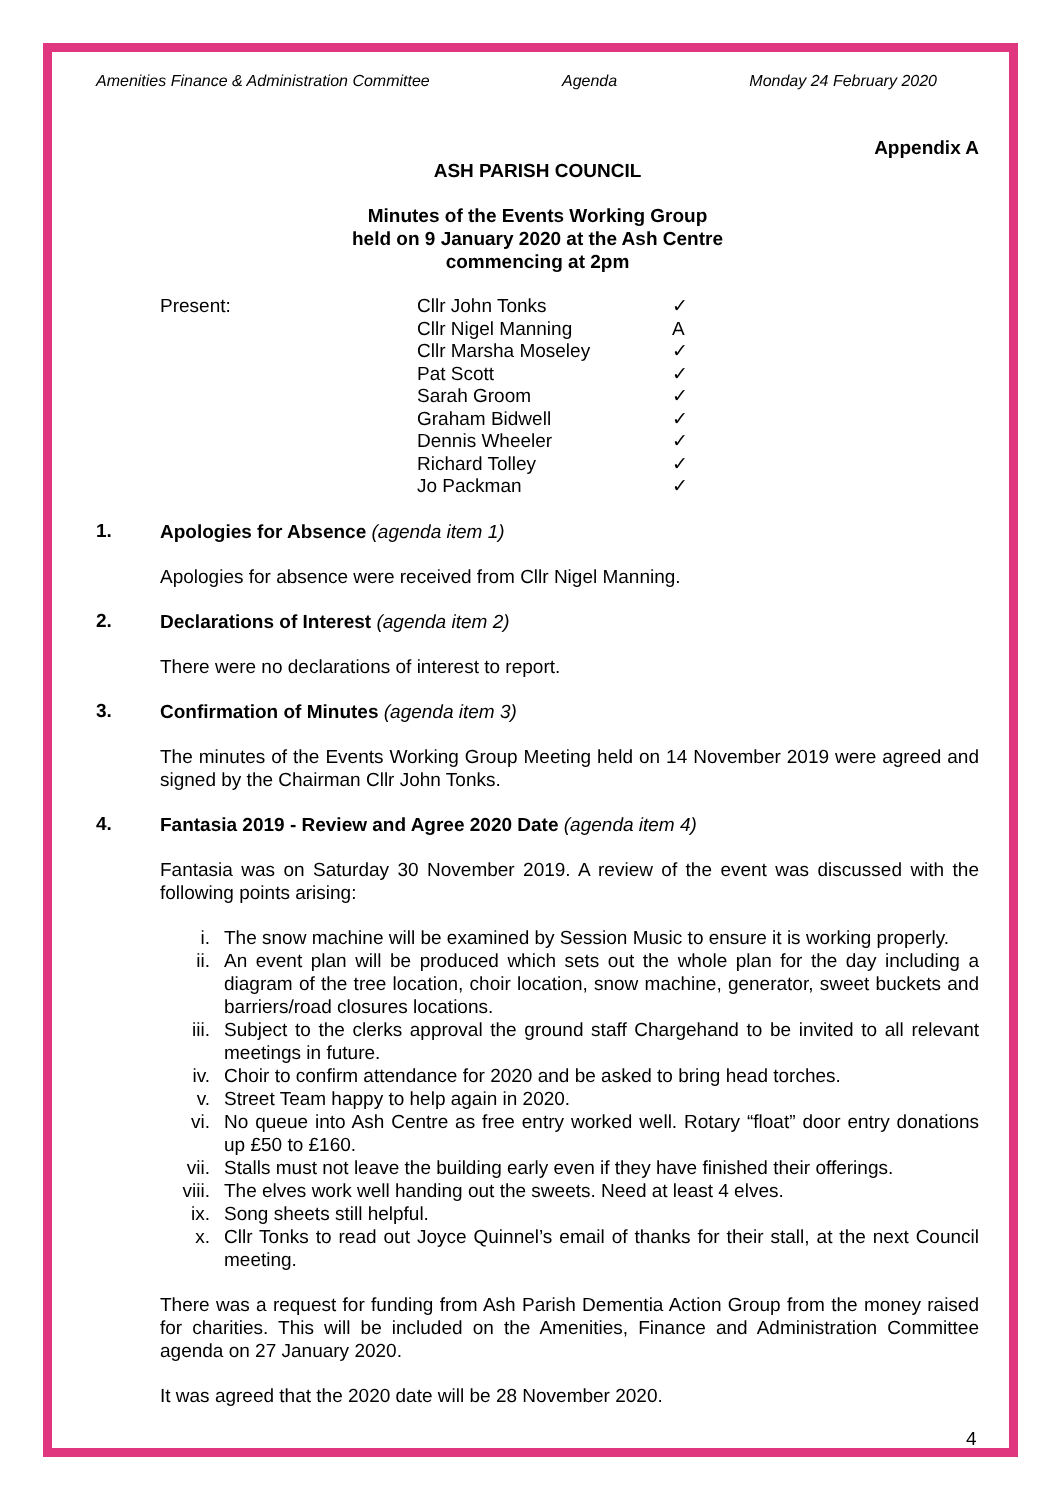Amenities Finance & Administration Committee Agenda Monday 24 February 2020
Appendix A
ASH PARISH COUNCIL
Minutes of the Events Working Group
held on 9 January 2020 at the Ash Centre
commencing at 2pm
| Present: | Cllr John Tonks | ✓ |
| | Cllr Nigel Manning | A |
| | Cllr Marsha Moseley | ✓ |
| | Pat Scott | ✓ |
| | Sarah Groom | ✓ |
| | Graham Bidwell | ✓ |
| | Dennis Wheeler | ✓ |
| | Richard Tolley | ✓ |
| | Jo Packman | ✓ |
1.
Apologies for Absence (agenda item 1)
Apologies for absence were received from Cllr Nigel Manning.
2.
Declarations of Interest (agenda item 2)
There were no declarations of interest to report.
3.
Confirmation of Minutes (agenda item 3)
The minutes of the Events Working Group Meeting held on 14 November 2019 were agreed and signed by the Chairman Cllr John Tonks.
4.
Fantasia 2019 - Review and Agree 2020 Date (agenda item 4)
Fantasia was on Saturday 30 November 2019. A review of the event was discussed with the following points arising:
i. The snow machine will be examined by Session Music to ensure it is working properly.
ii. An event plan will be produced which sets out the whole plan for the day including a diagram of the tree location, choir location, snow machine, generator, sweet buckets and barriers/road closures locations.
iii. Subject to the clerks approval the ground staff Chargehand to be invited to all relevant meetings in future.
iv. Choir to confirm attendance for 2020 and be asked to bring head torches.
v. Street Team happy to help again in 2020.
vi. No queue into Ash Centre as free entry worked well. Rotary “float” door entry donations up £50 to £160.
vii. Stalls must not leave the building early even if they have finished their offerings.
viii. The elves work well handing out the sweets. Need at least 4 elves.
ix. Song sheets still helpful.
x. Cllr Tonks to read out Joyce Quinnel’s email of thanks for their stall, at the next Council meeting.
There was a request for funding from Ash Parish Dementia Action Group from the money raised for charities. This will be included on the Amenities, Finance and Administration Committee agenda on 27 January 2020.
It was agreed that the 2020 date will be 28 November 2020.
4